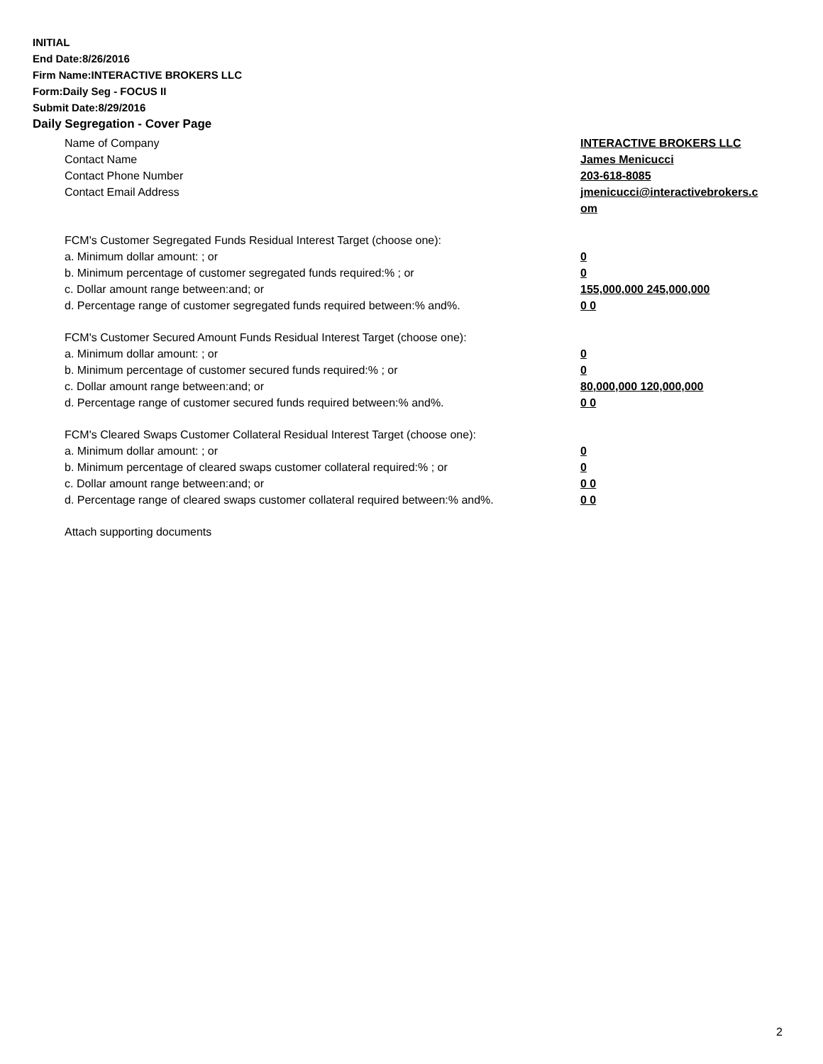INITIAL
End Date:8/26/2016
Firm Name:INTERACTIVE BROKERS LLC
Form:Daily Seg - FOCUS II
Submit Date:8/29/2016
Daily Segregation - Cover Page
Name of Company INTERACTIVE BROKERS LLC
Contact Name James Menicucci
Contact Phone Number 203-618-8085
Contact Email Address jmenicucci@interactivebrokers.c
om
FCM's Customer Segregated Funds Residual Interest Target (choose one):
a. Minimum dollar amount: ; or 0
b. Minimum percentage of customer segregated funds required:% ; or 0
c. Dollar amount range between:and; or 155,000,000 245,000,000
d. Percentage range of customer segregated funds required between:% and%. 0 0
FCM's Customer Secured Amount Funds Residual Interest Target (choose one):
a. Minimum dollar amount: ; or 0
b. Minimum percentage of customer secured funds required:% ; or 0
c. Dollar amount range between:and; or 80,000,000 120,000,000
d. Percentage range of customer secured funds required between:% and%. 0 0
FCM's Cleared Swaps Customer Collateral Residual Interest Target (choose one):
a. Minimum dollar amount: ; or 0
b. Minimum percentage of cleared swaps customer collateral required:% ; or 0
c. Dollar amount range between:and; or 0 0
d. Percentage range of cleared swaps customer collateral required between:% and%.
0 0
Attach supporting documents
2